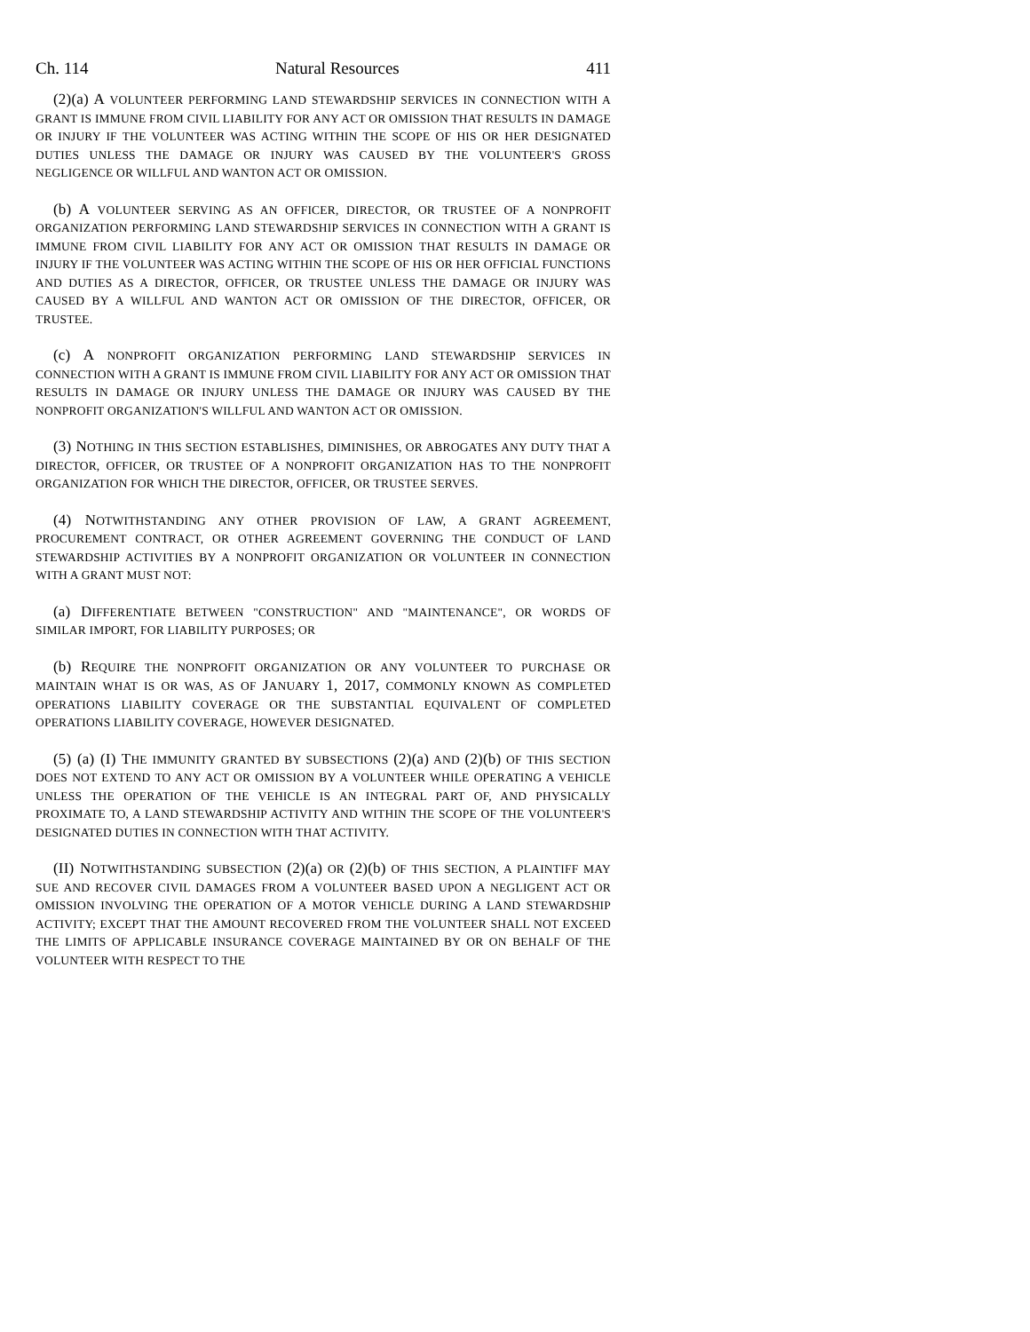Ch. 114 Natural Resources 411
(2)(a) A VOLUNTEER PERFORMING LAND STEWARDSHIP SERVICES IN CONNECTION WITH A GRANT IS IMMUNE FROM CIVIL LIABILITY FOR ANY ACT OR OMISSION THAT RESULTS IN DAMAGE OR INJURY IF THE VOLUNTEER WAS ACTING WITHIN THE SCOPE OF HIS OR HER DESIGNATED DUTIES UNLESS THE DAMAGE OR INJURY WAS CAUSED BY THE VOLUNTEER'S GROSS NEGLIGENCE OR WILLFUL AND WANTON ACT OR OMISSION.
(b) A VOLUNTEER SERVING AS AN OFFICER, DIRECTOR, OR TRUSTEE OF A NONPROFIT ORGANIZATION PERFORMING LAND STEWARDSHIP SERVICES IN CONNECTION WITH A GRANT IS IMMUNE FROM CIVIL LIABILITY FOR ANY ACT OR OMISSION THAT RESULTS IN DAMAGE OR INJURY IF THE VOLUNTEER WAS ACTING WITHIN THE SCOPE OF HIS OR HER OFFICIAL FUNCTIONS AND DUTIES AS A DIRECTOR, OFFICER, OR TRUSTEE UNLESS THE DAMAGE OR INJURY WAS CAUSED BY A WILLFUL AND WANTON ACT OR OMISSION OF THE DIRECTOR, OFFICER, OR TRUSTEE.
(c) A NONPROFIT ORGANIZATION PERFORMING LAND STEWARDSHIP SERVICES IN CONNECTION WITH A GRANT IS IMMUNE FROM CIVIL LIABILITY FOR ANY ACT OR OMISSION THAT RESULTS IN DAMAGE OR INJURY UNLESS THE DAMAGE OR INJURY WAS CAUSED BY THE NONPROFIT ORGANIZATION'S WILLFUL AND WANTON ACT OR OMISSION.
(3) NOTHING IN THIS SECTION ESTABLISHES, DIMINISHES, OR ABROGATES ANY DUTY THAT A DIRECTOR, OFFICER, OR TRUSTEE OF A NONPROFIT ORGANIZATION HAS TO THE NONPROFIT ORGANIZATION FOR WHICH THE DIRECTOR, OFFICER, OR TRUSTEE SERVES.
(4) NOTWITHSTANDING ANY OTHER PROVISION OF LAW, A GRANT AGREEMENT, PROCUREMENT CONTRACT, OR OTHER AGREEMENT GOVERNING THE CONDUCT OF LAND STEWARDSHIP ACTIVITIES BY A NONPROFIT ORGANIZATION OR VOLUNTEER IN CONNECTION WITH A GRANT MUST NOT:
(a) DIFFERENTIATE BETWEEN "CONSTRUCTION" AND "MAINTENANCE", OR WORDS OF SIMILAR IMPORT, FOR LIABILITY PURPOSES; OR
(b) REQUIRE THE NONPROFIT ORGANIZATION OR ANY VOLUNTEER TO PURCHASE OR MAINTAIN WHAT IS OR WAS, AS OF JANUARY 1, 2017, COMMONLY KNOWN AS COMPLETED OPERATIONS LIABILITY COVERAGE OR THE SUBSTANTIAL EQUIVALENT OF COMPLETED OPERATIONS LIABILITY COVERAGE, HOWEVER DESIGNATED.
(5) (a) (I) THE IMMUNITY GRANTED BY SUBSECTIONS (2)(a) AND (2)(b) OF THIS SECTION DOES NOT EXTEND TO ANY ACT OR OMISSION BY A VOLUNTEER WHILE OPERATING A VEHICLE UNLESS THE OPERATION OF THE VEHICLE IS AN INTEGRAL PART OF, AND PHYSICALLY PROXIMATE TO, A LAND STEWARDSHIP ACTIVITY AND WITHIN THE SCOPE OF THE VOLUNTEER'S DESIGNATED DUTIES IN CONNECTION WITH THAT ACTIVITY.
(II) NOTWITHSTANDING SUBSECTION (2)(a) OR (2)(b) OF THIS SECTION, A PLAINTIFF MAY SUE AND RECOVER CIVIL DAMAGES FROM A VOLUNTEER BASED UPON A NEGLIGENT ACT OR OMISSION INVOLVING THE OPERATION OF A MOTOR VEHICLE DURING A LAND STEWARDSHIP ACTIVITY; EXCEPT THAT THE AMOUNT RECOVERED FROM THE VOLUNTEER SHALL NOT EXCEED THE LIMITS OF APPLICABLE INSURANCE COVERAGE MAINTAINED BY OR ON BEHALF OF THE VOLUNTEER WITH RESPECT TO THE